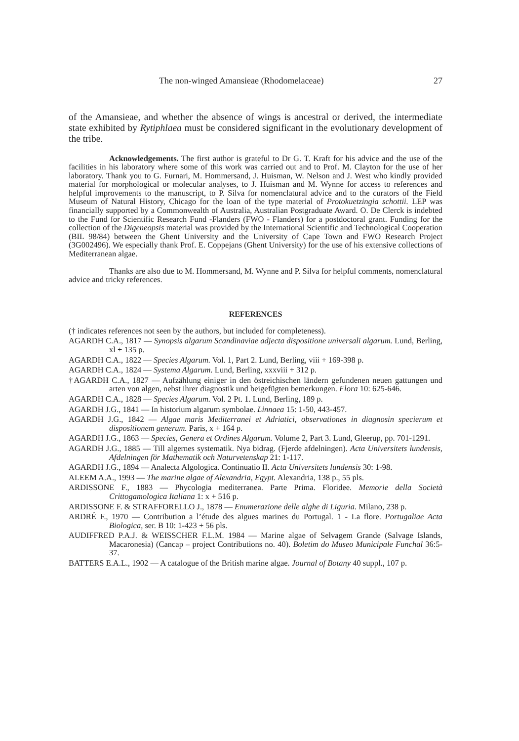The non-winged Amansieae (Rhodomelaceae) 27
of the Amansieae, and whether the absence of wings is ancestral or derived, the intermediate state exhibited by Rytiphlaea must be considered significant in the evolutionary development of the tribe.
Acknowledgements. The first author is grateful to Dr G. T. Kraft for his advice and the use of the facilities in his laboratory where some of this work was carried out and to Prof. M. Clayton for the use of her laboratory. Thank you to G. Furnari, M. Hommersand, J. Huisman, W. Nelson and J. West who kindly provided material for morphological or molecular analyses, to J. Huisman and M. Wynne for access to references and helpful improvements to the manuscript, to P. Silva for nomenclatural advice and to the curators of the Field Museum of Natural History, Chicago for the loan of the type material of Protokuetzingia schottii. LEP was financially supported by a Commonwealth of Australia, Australian Postgraduate Award. O. De Clerck is indebted to the Fund for Scientific Research Fund -Flanders (FWO - Flanders) for a postdoctoral grant. Funding for the collection of the Digeneopsis material was provided by the International Scientific and Technological Cooperation (BIL 98/84) between the Ghent University and the University of Cape Town and FWO Research Project (3G002496). We especially thank Prof. E. Coppejans (Ghent University) for the use of his extensive collections of Mediterranean algae.
Thanks are also due to M. Hommersand, M. Wynne and P. Silva for helpful comments, nomenclatural advice and tricky references.
REFERENCES
(† indicates references not seen by the authors, but included for completeness).
AGARDH C.A., 1817 — Synopsis algarum Scandinaviae adjecta dispositione universali algarum. Lund, Berling, xl + 135 p.
AGARDH C.A., 1822 — Species Algarum. Vol. 1, Part 2. Lund, Berling, viii + 169-398 p.
AGARDH C.A., 1824 — Systema Algarum. Lund, Berling, xxxviii + 312 p.
†AGARDH C.A., 1827 — Aufzählung einiger in den östreichischen ländern gefundenen neuen gattungen und arten von algen, nebst ihrer diagnostik und beigefügten bemerkungen. Flora 10: 625-646.
AGARDH C.A., 1828 — Species Algarum. Vol. 2 Pt. 1. Lund, Berling, 189 p.
AGARDH J.G., 1841 — In historium algarum symbolae. Linnaea 15: 1-50, 443-457.
AGARDH J.G., 1842 — Algae maris Mediterranei et Adriatici, observationes in diagnosin specierum et dispositionem generum. Paris, x + 164 p.
AGARDH J.G., 1863 — Species, Genera et Ordines Algarum. Volume 2, Part 3. Lund, Gleerup, pp. 701-1291.
AGARDH J.G., 1885 — Till algernes systematik. Nya bidrag. (Fjerde afdelningen). Acta Universitets lundensis, Afdelningen för Mathematik och Naturvetenskap 21: 1-117.
AGARDH J.G., 1894 — Analecta Algologica. Continuatio II. Acta Universitets lundensis 30: 1-98.
ALEEM A.A., 1993 — The marine algae of Alexandria, Egypt. Alexandria, 138 p., 55 pls.
ARDISSONE F., 1883 — Phycologia mediterranea. Parte Prima. Floridee. Memorie della Società Crittogamologica Italiana 1: x + 516 p.
ARDISSONE F. & STRAFFORELLO J., 1878 — Enumerazione delle alghe di Liguria. Milano, 238 p.
ARDRÉ F., 1970 — Contribution a l’étude des algues marines du Portugal. 1 - La flore. Portugaliae Acta Biologica, ser. B 10: 1-423 + 56 pls.
AUDIFFRED P.A.J. & WEISSCHER F.L.M. 1984 — Marine algae of Selvagem Grande (Salvage Islands, Macaronesia) (Cancap – project Contributions no. 40). Boletim do Museo Municipale Funchal 36:5-37.
BATTERS E.A.L., 1902 — A catalogue of the British marine algae. Journal of Botany 40 suppl., 107 p.